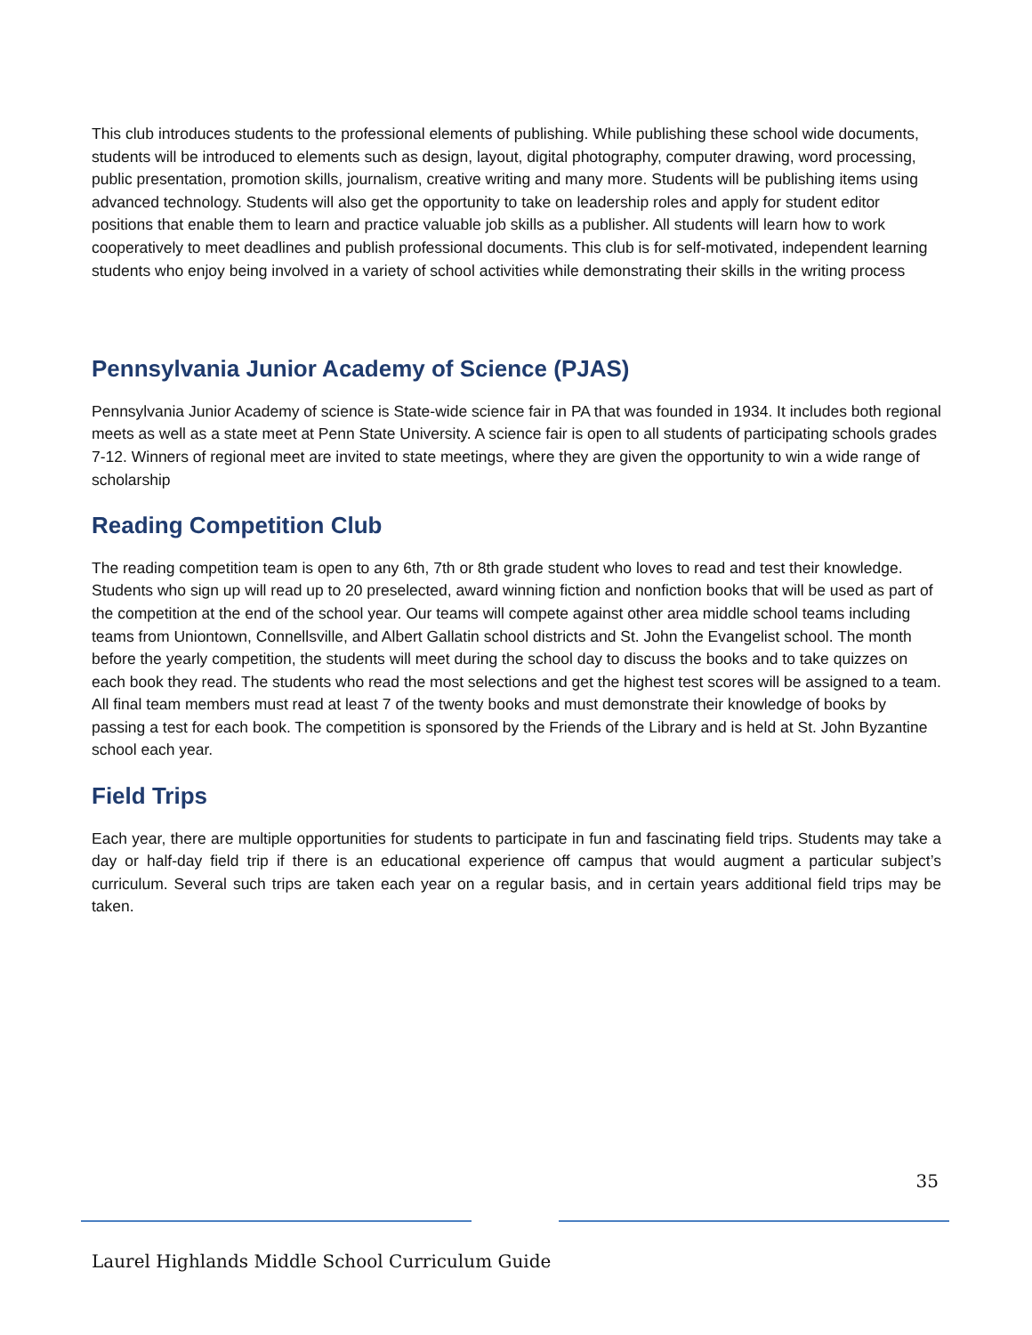This club introduces students to the professional elements of publishing. While publishing these school wide documents, students will be introduced to elements such as design, layout, digital photography, computer drawing, word processing, public presentation, promotion skills, journalism, creative writing and many more. Students will be publishing items using advanced technology. Students will also get the opportunity to take on leadership roles and apply for student editor positions that enable them to learn and practice valuable job skills as a publisher. All students will learn how to work cooperatively to meet deadlines and publish professional documents. This club is for self-motivated, independent learning students who enjoy being involved in a variety of school activities while demonstrating their skills in the writing process
Pennsylvania Junior Academy of Science (PJAS)
Pennsylvania Junior Academy of science is State-wide science fair in PA that was founded in 1934. It includes both regional meets as well as a state meet at Penn State University. A science fair is open to all students of participating schools grades 7-12. Winners of regional meet are invited to state meetings, where they are given the opportunity to win a wide range of scholarship
Reading Competition Club
The reading competition team is open to any 6th, 7th or 8th grade student who loves to read and test their knowledge. Students who sign up will read up to 20 preselected, award winning fiction and nonfiction books that will be used as part of the competition at the end of the school year. Our teams will compete against other area middle school teams including teams from Uniontown, Connellsville, and Albert Gallatin school districts and St. John the Evangelist school. The month before the yearly competition, the students will meet during the school day to discuss the books and to take quizzes on each book they read. The students who read the most selections and get the highest test scores will be assigned to a team. All final team members must read at least 7 of the twenty books and must demonstrate their knowledge of books by passing a test for each book. The competition is sponsored by the Friends of the Library and is held at St. John Byzantine school each year.
Field Trips
Each year, there are multiple opportunities for students to participate in fun and fascinating field trips. Students may take a day or half-day field trip if there is an educational experience off campus that would augment a particular subject’s curriculum. Several such trips are taken each year on a regular basis, and in certain years additional field trips may be taken.
35
Laurel Highlands Middle School Curriculum Guide